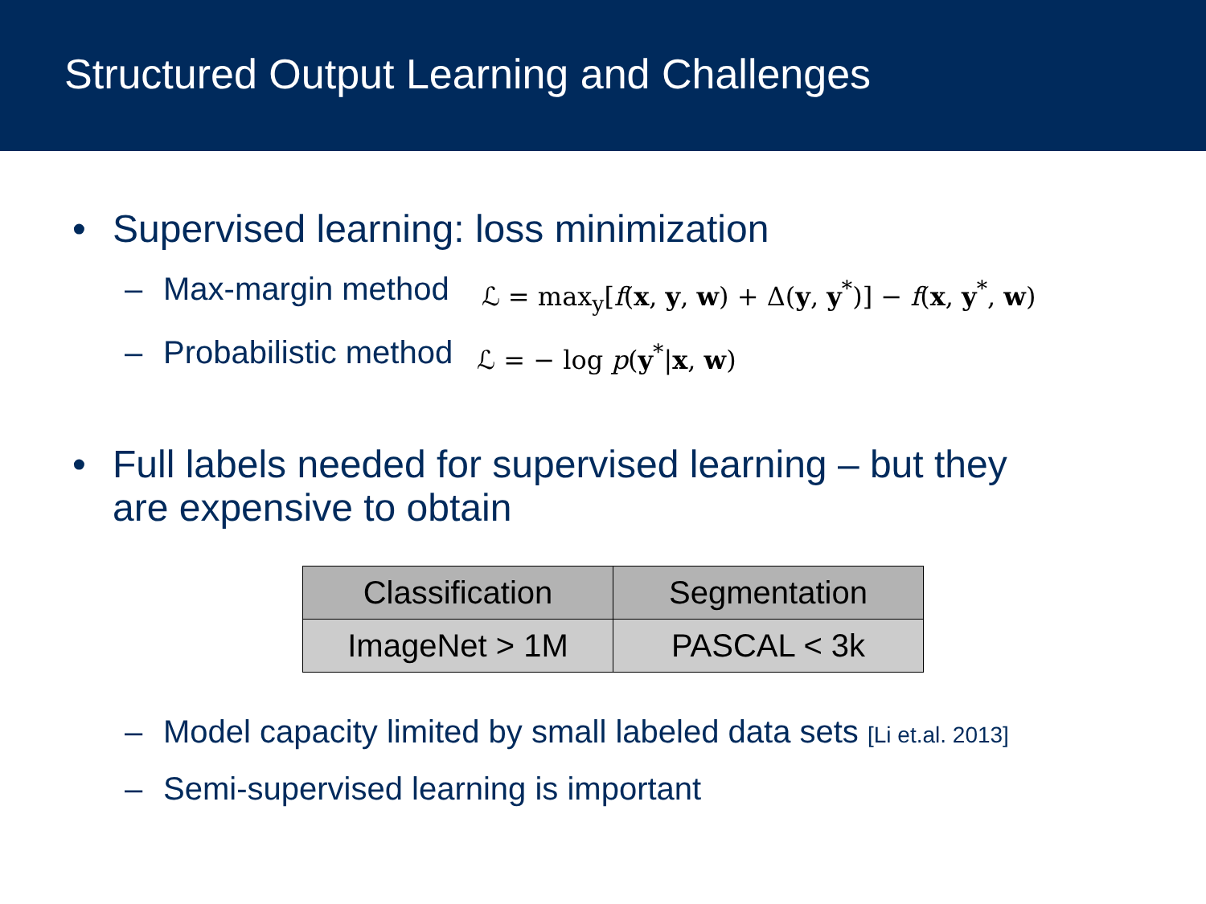Structured Output Learning and Challenges
• Supervised learning: loss minimization
– Max-margin method ℒ = max<sub>y</sub>[f(x, y, w) + Δ(y, y<sup>*</sup>)] − f(x, y<sup>*</sup>, w)
– Probabilistic method ℒ = − log p(y<sup>*</sup>|x, w)
• Full labels needed for supervised learning – but they
are expensive to obtain
| Classification | Segmentation |
| ImageNet > 1M | PASCAL < 3k |
– Model capacity limited by small labeled data sets [Li et.al. 2013]
– Semi-supervised learning is important